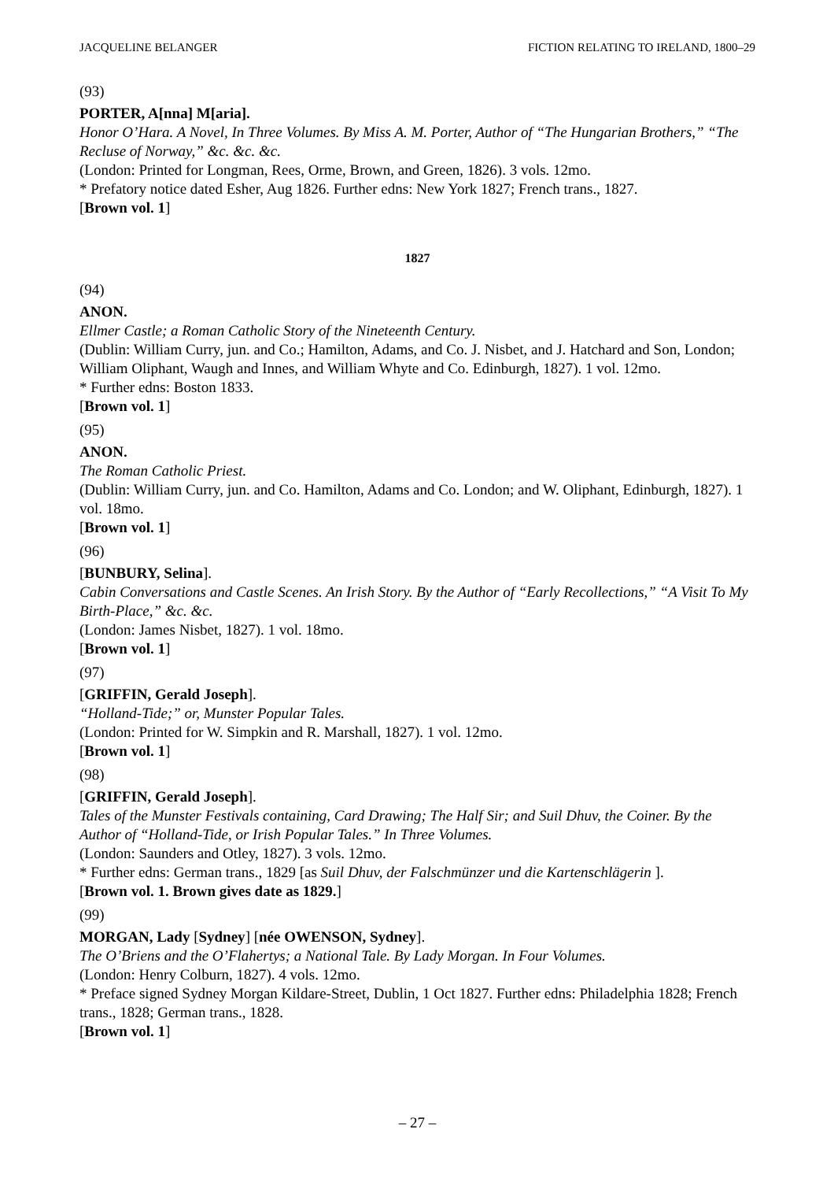JACQUELINE BELANGER FICTION RELATING TO IRELAND, 1800–29
(93)
PORTER, A[nna] M[aria].
Honor O’Hara. A Novel, In Three Volumes. By Miss A. M. Porter, Author of “The Hungarian Brothers,” “The Recluse of Norway,” &c. &c. &c.
(London: Printed for Longman, Rees, Orme, Brown, and Green, 1826). 3 vols. 12mo.
* Prefatory notice dated Esher, Aug 1826. Further edns: New York 1827; French trans., 1827.
[Brown vol. 1]
1827
(94)
ANON.
Ellmer Castle; a Roman Catholic Story of the Nineteenth Century.
(Dublin: William Curry, jun. and Co.; Hamilton, Adams, and Co. J. Nisbet, and J. Hatchard and Son, London; William Oliphant, Waugh and Innes, and William Whyte and Co. Edinburgh, 1827). 1 vol. 12mo.
* Further edns: Boston 1833.
[Brown vol. 1]
(95)
ANON.
The Roman Catholic Priest.
(Dublin: William Curry, jun. and Co. Hamilton, Adams and Co. London; and W. Oliphant, Edinburgh, 1827). 1 vol. 18mo.
[Brown vol. 1]
(96)
[BUNBURY, Selina].
Cabin Conversations and Castle Scenes. An Irish Story. By the Author of “Early Recollections,” “A Visit To My Birth-Place,” &c. &c.
(London: James Nisbet, 1827). 1 vol. 18mo.
[Brown vol. 1]
(97)
[GRIFFIN, Gerald Joseph].
“Holland-Tide;” or, Munster Popular Tales.
(London: Printed for W. Simpkin and R. Marshall, 1827). 1 vol. 12mo.
[Brown vol. 1]
(98)
[GRIFFIN, Gerald Joseph].
Tales of the Munster Festivals containing, Card Drawing; The Half Sir; and Suil Dhuv, the Coiner. By the Author of “Holland-Tide, or Irish Popular Tales.” In Three Volumes.
(London: Saunders and Otley, 1827). 3 vols. 12mo.
* Further edns: German trans., 1829 [as Suil Dhuv, der Falschmünzer und die Kartenschlägerin ].
[Brown vol. 1. Brown gives date as 1829.]
(99)
MORGAN, Lady [Sydney] [née OWENSON, Sydney].
The O’Briens and the O’Flahertys; a National Tale. By Lady Morgan. In Four Volumes.
(London: Henry Colburn, 1827). 4 vols. 12mo.
* Preface signed Sydney Morgan Kildare-Street, Dublin, 1 Oct 1827. Further edns: Philadelphia 1828; French trans., 1828; German trans., 1828.
[Brown vol. 1]
– 27 –